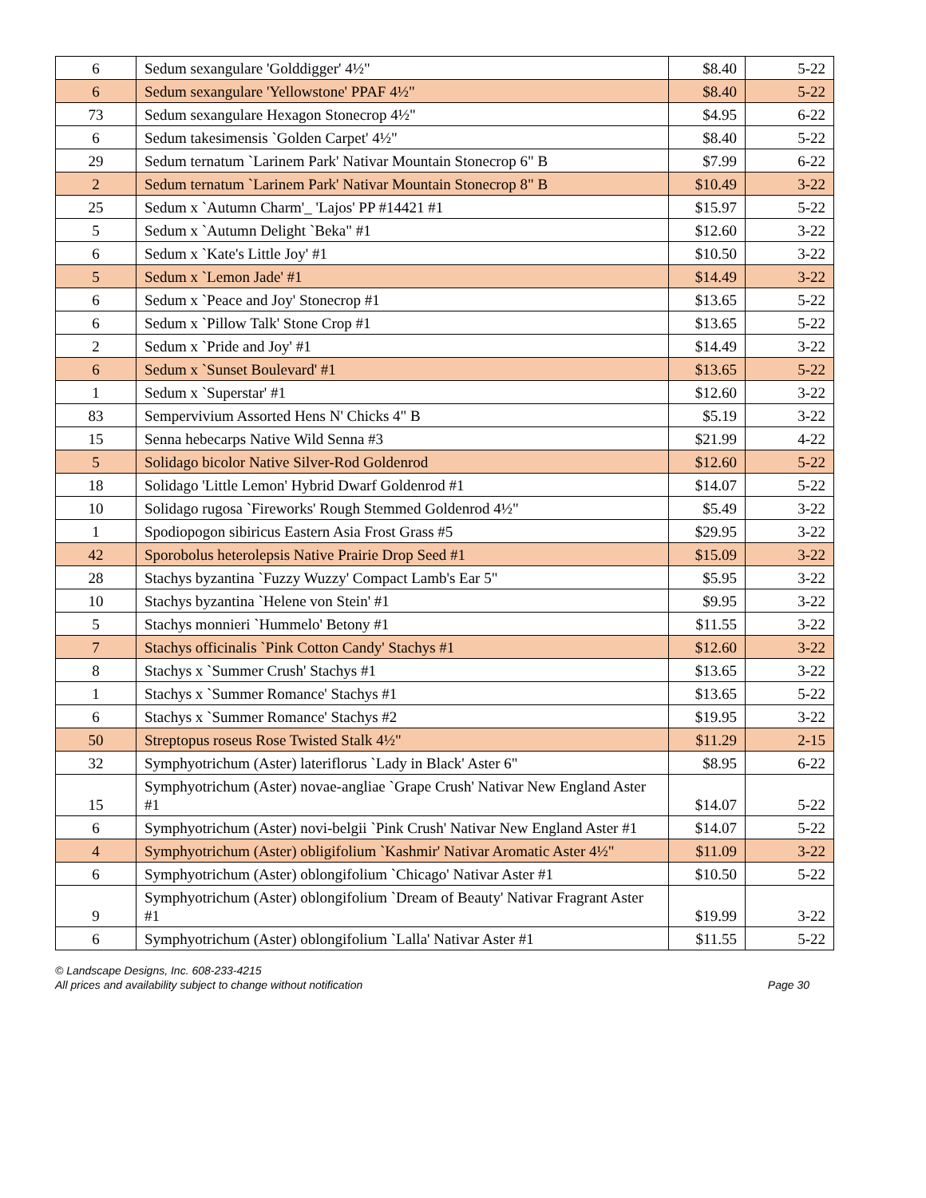| 6 | Sedum sexangulare 'Golddigger' 4½" | $8.40 | 5-22 |
| 6 | Sedum sexangulare 'Yellowstone' PPAF 4½" | $8.40 | 5-22 |
| 73 | Sedum sexangulare Hexagon Stonecrop 4½" | $4.95 | 6-22 |
| 6 | Sedum takesimensis `Golden Carpet' 4½" | $8.40 | 5-22 |
| 29 | Sedum ternatum `Larinem Park' Nativar Mountain Stonecrop 6" B | $7.99 | 6-22 |
| 2 | Sedum ternatum `Larinem Park' Nativar Mountain Stonecrop 8" B | $10.49 | 3-22 |
| 25 | Sedum x `Autumn Charm'_ 'Lajos' PP #14421 #1 | $15.97 | 5-22 |
| 5 | Sedum x `Autumn Delight `Beka" #1 | $12.60 | 3-22 |
| 6 | Sedum x `Kate's Little Joy' #1 | $10.50 | 3-22 |
| 5 | Sedum x `Lemon Jade' #1 | $14.49 | 3-22 |
| 6 | Sedum x `Peace and Joy' Stonecrop #1 | $13.65 | 5-22 |
| 6 | Sedum x `Pillow Talk' Stone Crop #1 | $13.65 | 5-22 |
| 2 | Sedum x `Pride and Joy' #1 | $14.49 | 3-22 |
| 6 | Sedum x `Sunset Boulevard' #1 | $13.65 | 5-22 |
| 1 | Sedum x `Superstar' #1 | $12.60 | 3-22 |
| 83 | Sempervivium Assorted Hens N' Chicks 4" B | $5.19 | 3-22 |
| 15 | Senna hebecarps Native Wild Senna #3 | $21.99 | 4-22 |
| 5 | Solidago bicolor Native Silver-Rod Goldenrod | $12.60 | 5-22 |
| 18 | Solidago 'Little Lemon' Hybrid Dwarf Goldenrod #1 | $14.07 | 5-22 |
| 10 | Solidago rugosa `Fireworks' Rough Stemmed Goldenrod 4½" | $5.49 | 3-22 |
| 1 | Spodiopogon sibiricus Eastern Asia Frost Grass #5 | $29.95 | 3-22 |
| 42 | Sporobolus heterolepsis Native Prairie Drop Seed #1 | $15.09 | 3-22 |
| 28 | Stachys byzantina `Fuzzy Wuzzy' Compact Lamb's Ear 5" | $5.95 | 3-22 |
| 10 | Stachys byzantina `Helene von Stein' #1 | $9.95 | 3-22 |
| 5 | Stachys monnieri `Hummelo' Betony #1 | $11.55 | 3-22 |
| 7 | Stachys officinalis `Pink Cotton Candy' Stachys #1 | $12.60 | 3-22 |
| 8 | Stachys x `Summer Crush' Stachys #1 | $13.65 | 3-22 |
| 1 | Stachys x `Summer Romance' Stachys #1 | $13.65 | 5-22 |
| 6 | Stachys x `Summer Romance' Stachys #2 | $19.95 | 3-22 |
| 50 | Streptopus roseus Rose Twisted Stalk 4½" | $11.29 | 2-15 |
| 32 | Symphyotrichum (Aster) lateriflorus `Lady in Black' Aster 6" | $8.95 | 6-22 |
| 15 | Symphyotrichum (Aster) novae-angliae `Grape Crush' Nativar New England Aster #1 | $14.07 | 5-22 |
| 6 | Symphyotrichum (Aster) novi-belgii `Pink Crush' Nativar New England Aster #1 | $14.07 | 5-22 |
| 4 | Symphyotrichum (Aster) obligifolium `Kashmir' Nativar Aromatic Aster 4½" | $11.09 | 3-22 |
| 6 | Symphyotrichum (Aster) oblongifolium `Chicago' Nativar Aster #1 | $10.50 | 5-22 |
| 9 | Symphyotrichum (Aster) oblongifolium `Dream of Beauty' Nativar Fragrant Aster #1 | $19.99 | 3-22 |
| 6 | Symphyotrichum (Aster) oblongifolium `Lalla' Nativar Aster #1 | $11.55 | 5-22 |
© Landscape Designs, Inc. 608-233-4215
All prices and availability subject to change without notification Page 30